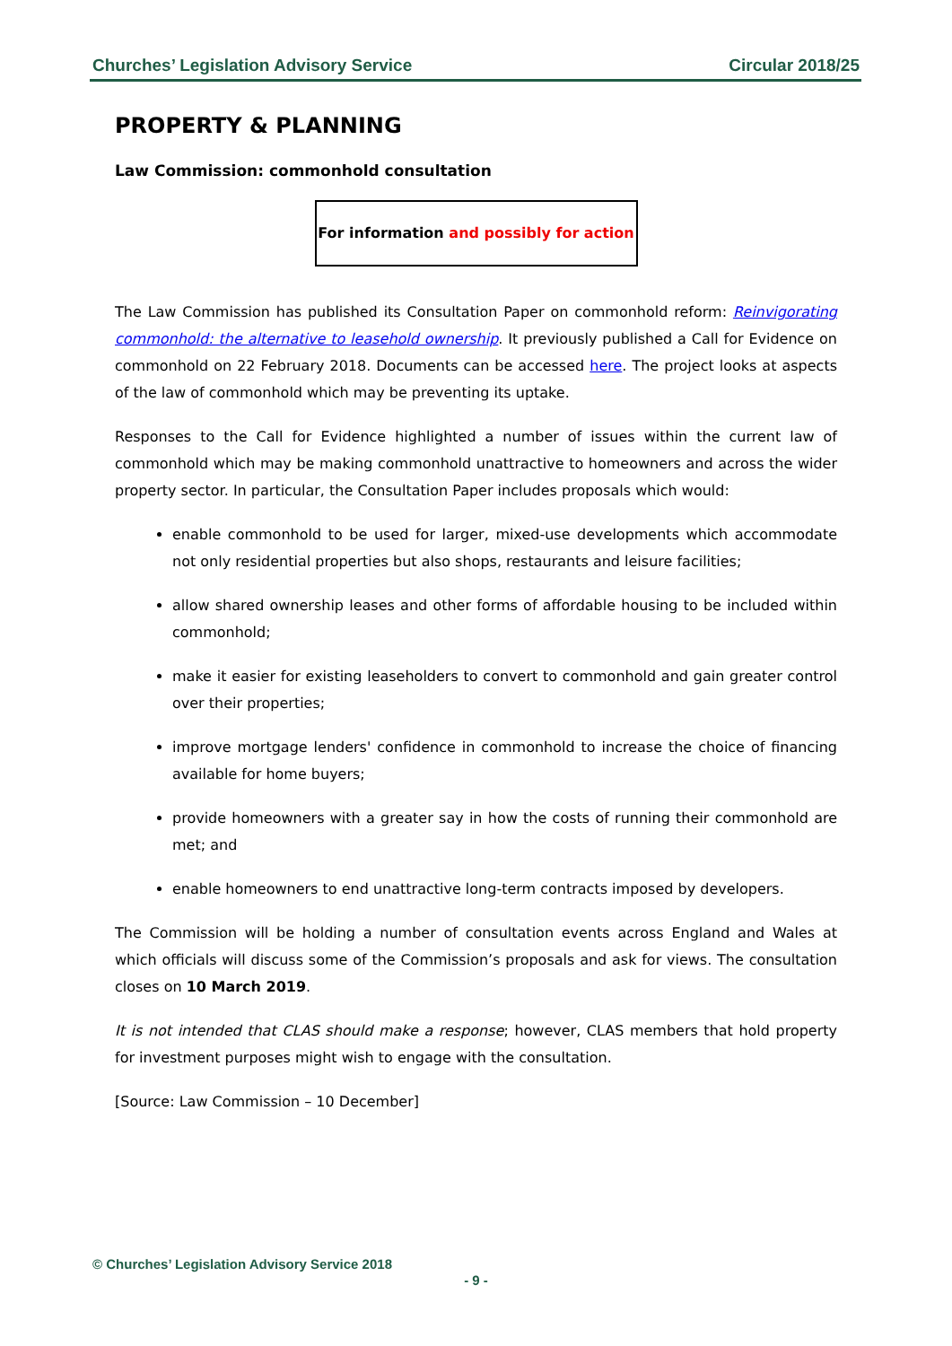Churches’ Legislation Advisory Service Circular 2018/25
PROPERTY & PLANNING
Law Commission: commonhold consultation
For information and possibly for action
The Law Commission has published its Consultation Paper on commonhold reform: Reinvigorating commonhold: the alternative to leasehold ownership. It previously published a Call for Evidence on commonhold on 22 February 2018. Documents can be accessed here. The project looks at aspects of the law of commonhold which may be preventing its uptake.
Responses to the Call for Evidence highlighted a number of issues within the current law of commonhold which may be making commonhold unattractive to homeowners and across the wider property sector. In particular, the Consultation Paper includes proposals which would:
enable commonhold to be used for larger, mixed-use developments which accommodate not only residential properties but also shops, restaurants and leisure facilities;
allow shared ownership leases and other forms of affordable housing to be included within commonhold;
make it easier for existing leaseholders to convert to commonhold and gain greater control over their properties;
improve mortgage lenders' confidence in commonhold to increase the choice of financing available for home buyers;
provide homeowners with a greater say in how the costs of running their commonhold are met; and
enable homeowners to end unattractive long-term contracts imposed by developers.
The Commission will be holding a number of consultation events across England and Wales at which officials will discuss some of the Commission’s proposals and ask for views. The consultation closes on 10 March 2019.
It is not intended that CLAS should make a response; however, CLAS members that hold property for investment purposes might wish to engage with the consultation.
[Source: Law Commission – 10 December]
© Churches’ Legislation Advisory Service 2018
- 9 -